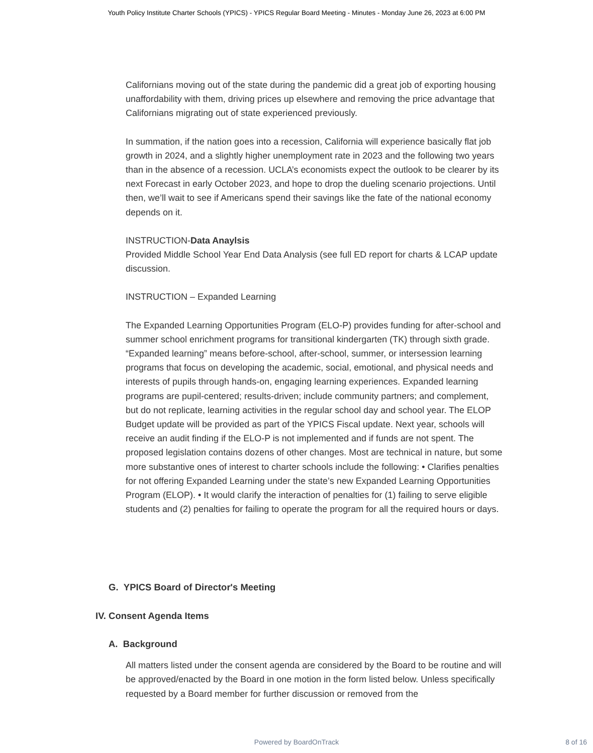Youth Policy Institute Charter Schools (YPICS) - YPICS Regular Board Meeting - Minutes - Monday June 26, 2023 at 6:00 PM
Californians moving out of the state during the pandemic did a great job of exporting housing unaffordability with them, driving prices up elsewhere and removing the price advantage that Californians migrating out of state experienced previously.
In summation, if the nation goes into a recession, California will experience basically flat job growth in 2024, and a slightly higher unemployment rate in 2023 and the following two years than in the absence of a recession. UCLA’s economists expect the outlook to be clearer by its next Forecast in early October 2023, and hope to drop the dueling scenario projections. Until then, we’ll wait to see if Americans spend their savings like the fate of the national economy depends on it.
INSTRUCTION-Data Anaylsis
Provided Middle School Year End Data Analysis (see full ED report for charts & LCAP update discussion.
INSTRUCTION – Expanded Learning
The Expanded Learning Opportunities Program (ELO-P) provides funding for after-school and summer school enrichment programs for transitional kindergarten (TK) through sixth grade. “Expanded learning” means before-school, after-school, summer, or intersession learning programs that focus on developing the academic, social, emotional, and physical needs and interests of pupils through hands-on, engaging learning experiences. Expanded learning programs are pupil-centered; results-driven; include community partners; and complement, but do not replicate, learning activities in the regular school day and school year. The ELOP Budget update will be provided as part of the YPICS Fiscal update. Next year, schools will receive an audit finding if the ELO-P is not implemented and if funds are not spent. The proposed legislation contains dozens of other changes. Most are technical in nature, but some more substantive ones of interest to charter schools include the following: • Clarifies penalties for not offering Expanded Learning under the state’s new Expanded Learning Opportunities Program (ELOP). • It would clarify the interaction of penalties for (1) failing to serve eligible students and (2) penalties for failing to operate the program for all the required hours or days.
G. YPICS Board of Director's Meeting
IV. Consent Agenda Items
A. Background
All matters listed under the consent agenda are considered by the Board to be routine and will be approved/enacted by the Board in one motion in the form listed below. Unless specifically requested by a Board member for further discussion or removed from the
Powered by BoardOnTrack
8 of 16